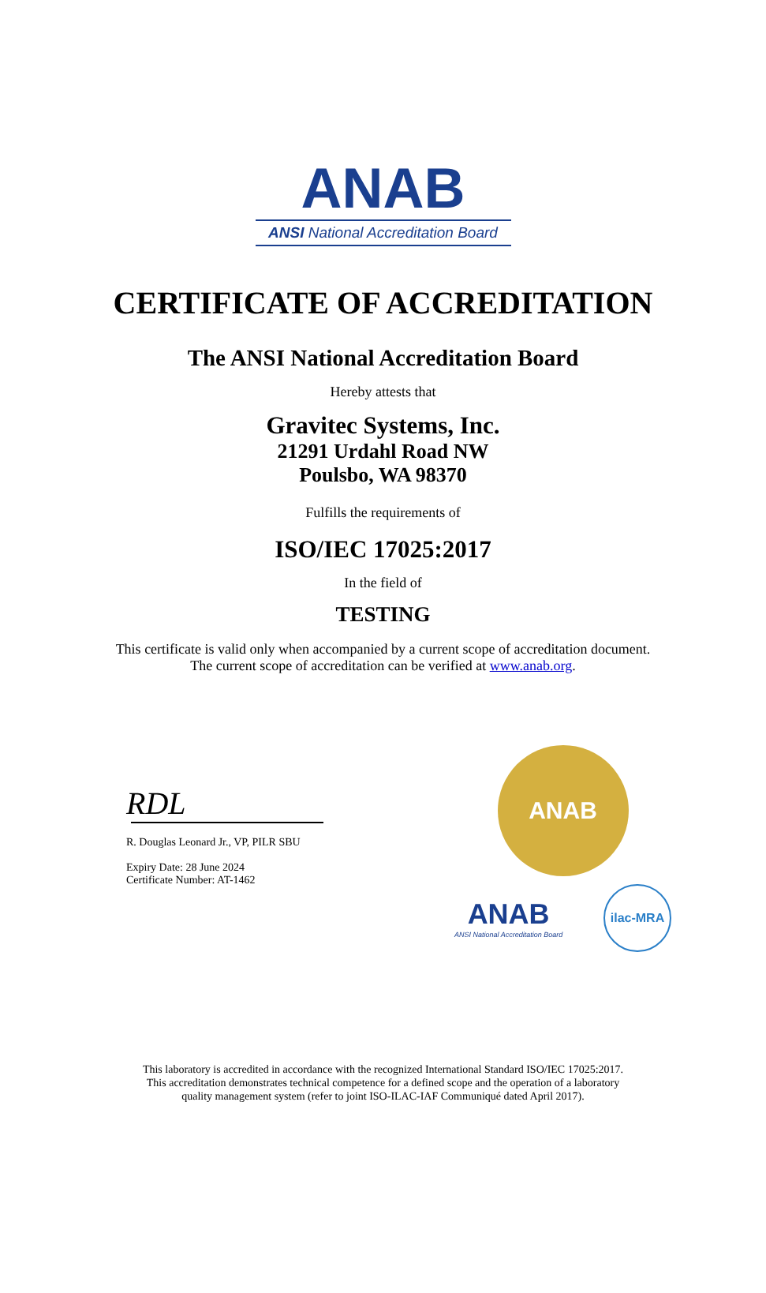ANAB
ANSI National Accreditation Board
CERTIFICATE OF ACCREDITATION
The ANSI National Accreditation Board
Hereby attests that
Gravitec Systems, Inc.
21291 Urdahl Road NW
Poulsbo, WA 98370
Fulfills the requirements of
ISO/IEC 17025:2017
In the field of
TESTING
This certificate is valid only when accompanied by a current scope of accreditation document.
The current scope of accreditation can be verified at www.anab.org.
RDL
R. Douglas Leonard Jr., VP, PILR SBU
Expiry Date: 28 June 2024
Certificate Number: AT-1462
ANAB
ANAB
ANSI National Accreditation Board
ilac-MRA
This laboratory is accredited in accordance with the recognized International Standard ISO/IEC 17025:2017.
This accreditation demonstrates technical competence for a defined scope and the operation of a laboratory
quality management system (refer to joint ISO-ILAC-IAF Communiqué dated April 2017).